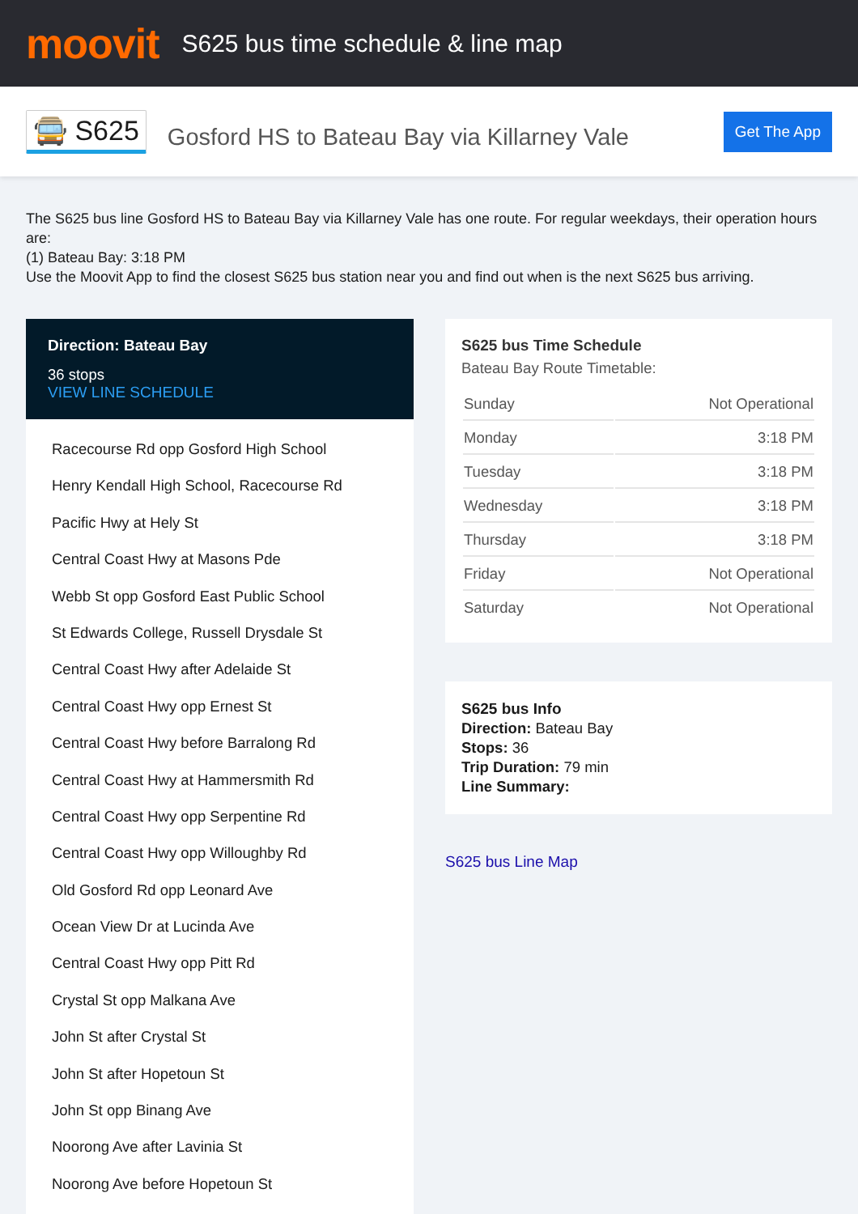moovit
S625 bus time schedule & line map
🚍 S625
Gosford HS to Bateau Bay via Killarney Vale
Get The App
The S625 bus line Gosford HS to Bateau Bay via Killarney Vale has one route. For regular weekdays, their operation hours are:
(1) Bateau Bay: 3:18 PM
Use the Moovit App to find the closest S625 bus station near you and find out when is the next S625 bus arriving.
Direction: Bateau Bay
36 stops
VIEW LINE SCHEDULE
Racecourse Rd opp Gosford High School
Henry Kendall High School, Racecourse Rd
Pacific Hwy at Hely St
Central Coast Hwy at Masons Pde
Webb St opp Gosford East Public School
St Edwards College, Russell Drysdale St
Central Coast Hwy after Adelaide St
Central Coast Hwy opp Ernest St
Central Coast Hwy before Barralong Rd
Central Coast Hwy at Hammersmith Rd
Central Coast Hwy opp Serpentine Rd
Central Coast Hwy opp Willoughby Rd
Old Gosford Rd opp Leonard Ave
Ocean View Dr at Lucinda Ave
Central Coast Hwy opp Pitt Rd
Crystal St opp Malkana Ave
John St after Crystal St
John St after Hopetoun St
John St opp Binang Ave
Noorong Ave after Lavinia St
Noorong Ave before Hopetoun St
S625 bus Time Schedule
Bateau Bay Route Timetable:
| Sunday | Not Operational |
| Monday | 3:18 PM |
| Tuesday | 3:18 PM |
| Wednesday | 3:18 PM |
| Thursday | 3:18 PM |
| Friday | Not Operational |
| Saturday | Not Operational |
S625 bus Info
Direction: Bateau Bay
Stops: 36
Trip Duration: 79 min
Line Summary:
S625 bus Line Map